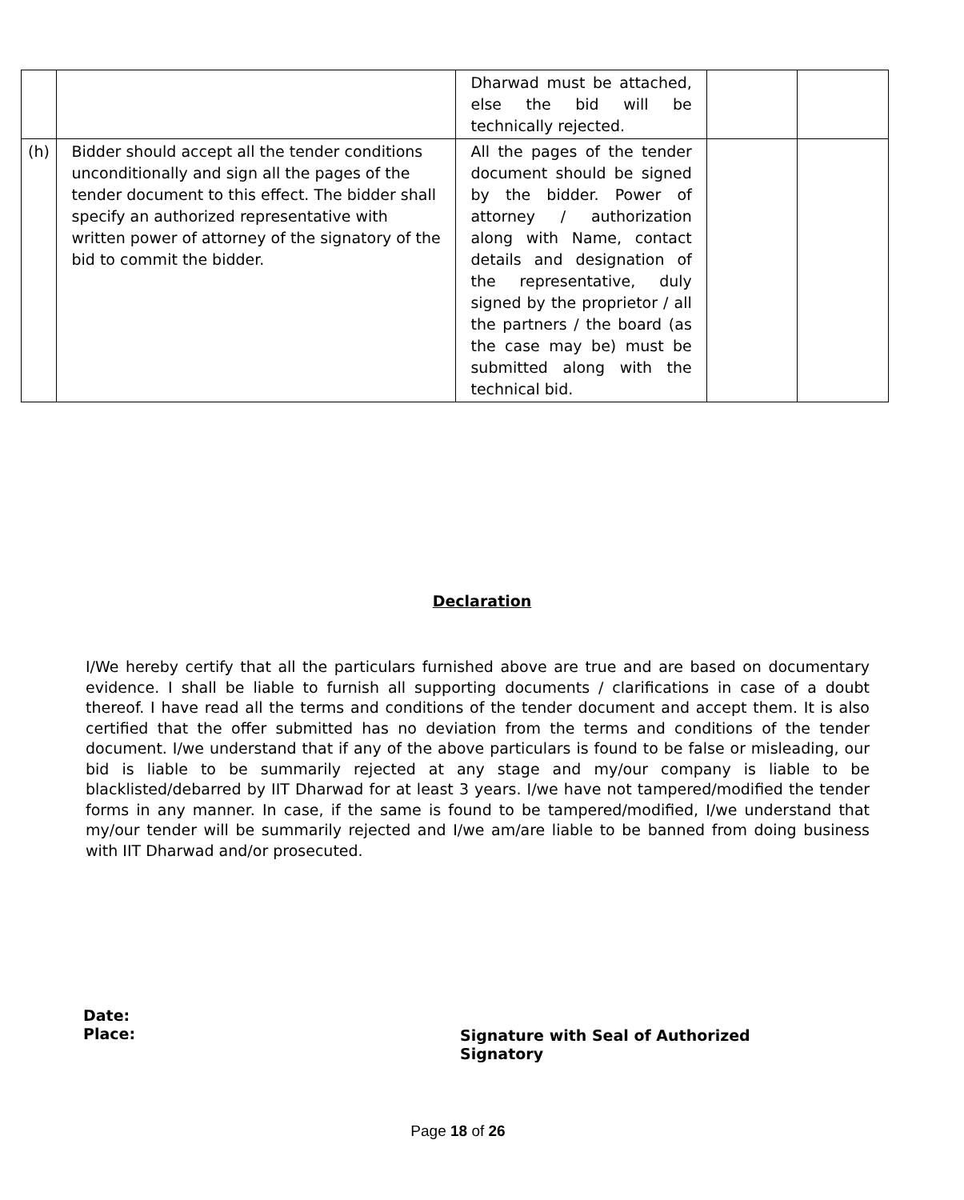| | | Dharwad must be attached, else the bid will be technically rejected. | | |
| (h) | Bidder should accept all the tender conditions unconditionally and sign all the pages of the tender document to this effect. The bidder shall specify an authorized representative with written power of attorney of the signatory of the bid to commit the bidder. | All the pages of the tender document should be signed by the bidder. Power of attorney / authorization along with Name, contact details and designation of the representative, duly signed by the proprietor / all the partners / the board (as the case may be) must be submitted along with the technical bid. | | |
Declaration
I/We hereby certify that all the particulars furnished above are true and are based on documentary evidence. I shall be liable to furnish all supporting documents / clarifications in case of a doubt thereof. I have read all the terms and conditions of the tender document and accept them. It is also certified that the offer submitted has no deviation from the terms and conditions of the tender document. I/we understand that if any of the above particulars is found to be false or misleading, our bid is liable to be summarily rejected at any stage and my/our company is liable to be blacklisted/debarred by IIT Dharwad for at least 3 years. I/we have not tampered/modified the tender forms in any manner. In case, if the same is found to be tampered/modified, I/we understand that my/our tender will be summarily rejected and I/we am/are liable to be banned from doing business with IIT Dharwad and/or prosecuted.
Date:
Place:
Signature with Seal of Authorized Signatory
Page 18 of 26